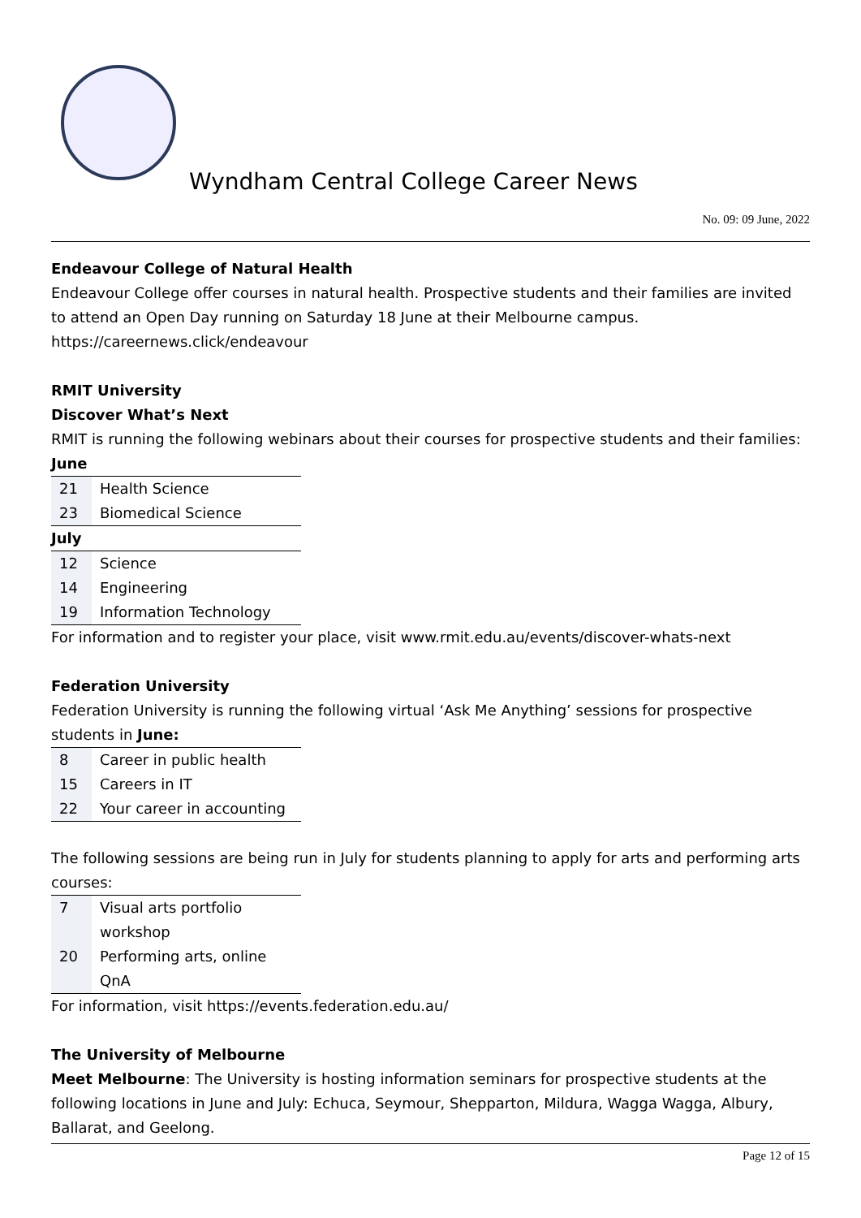Wyndham Central College Career News
No. 09: 09 June, 2022
Endeavour College of Natural Health
Endeavour College offer courses in natural health. Prospective students and their families are invited to attend an Open Day running on Saturday 18 June at their Melbourne campus.
https://careernews.click/endeavour
RMIT University
Discover What’s Next
RMIT is running the following webinars about their courses for prospective students and their families:
| June | |
| --- | --- |
| 21 | Health Science |
| 23 | Biomedical Science |
| July | |
| 12 | Science |
| 14 | Engineering |
| 19 | Information Technology |
For information and to register your place, visit www.rmit.edu.au/events/discover-whats-next
Federation University
Federation University is running the following virtual ‘Ask Me Anything’ sessions for prospective students in June:
| 8 | Career in public health |
| 15 | Careers in IT |
| 22 | Your career in accounting |
The following sessions are being run in July for students planning to apply for arts and performing arts courses:
| 7 | Visual arts portfolio workshop |
| 20 | Performing arts, online QnA |
For information, visit https://events.federation.edu.au/
The University of Melbourne
Meet Melbourne: The University is hosting information seminars for prospective students at the following locations in June and July: Echuca, Seymour, Shepparton, Mildura, Wagga Wagga, Albury, Ballarat, and Geelong.
Page 12 of 15